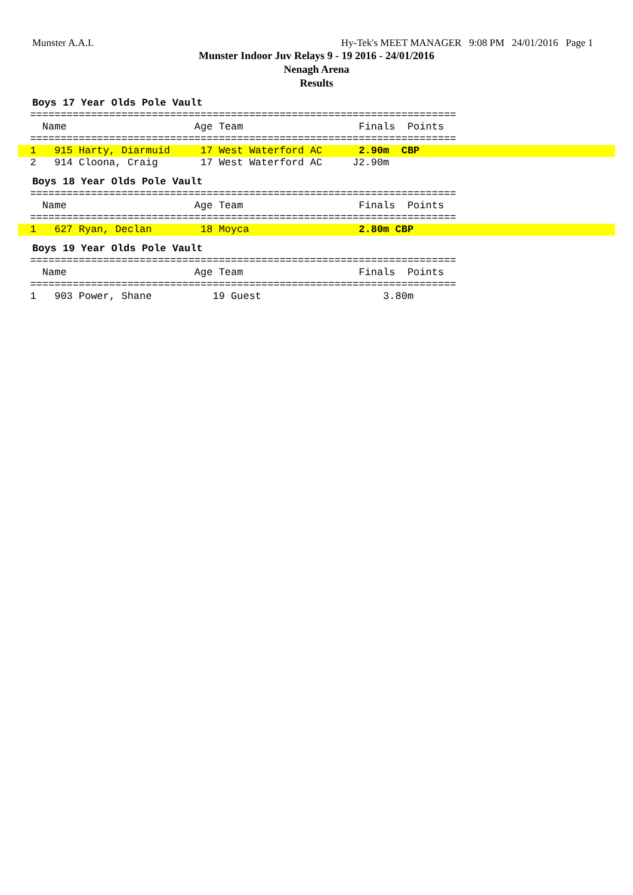Munster A.A.I. Hy-Tek's MEET MANAGER 9:08 PM 24/01/2016 Page 1
Munster Indoor Juv Relays 9 - 19 2016 - 24/01/2016
Nenagh Arena
Results
Boys 17 Year Olds Pole Vault
  ======================================================================
    Name                     Age Team                   Finals  Points
  ======================================================================
  1   915 Harty, Diarmuid     17 West Waterford AC      2.90m  CBP
  2   914 Cloona, Craig       17 West Waterford AC     J2.90m
Boys 18 Year Olds Pole Vault
  ======================================================================
    Name                     Age Team                   Finals  Points
  ======================================================================
  1   627 Ryan, Declan        18 Moyca                  2.80m CBP
Boys 19 Year Olds Pole Vault
  ======================================================================
    Name                     Age Team                   Finals  Points
  ======================================================================
  1   903 Power, Shane          19 Guest                    3.80m